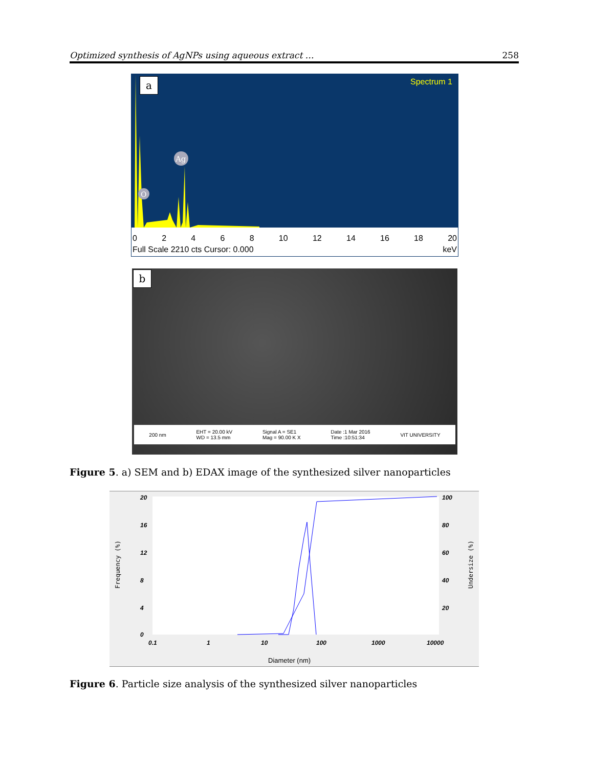Optimized synthesis of AgNPs using aqueous extract … 258
O
Ag
Spectrum 1
a
02468 10 12 14 16 18 20
Full Scale 2210 cts Cursor: 0.000 keV
b
200 nm EHT = 20.00 kV
WD = 13.5 mm Signal A = SE1
Mag = 90.00 K X Date :1 Mar 2016
Time :10:51:34 VIT UNIVERSITY
Figure 5. a) SEM and b) EDAX image of the synthesized silver nanoparticles
20
16
12
8
4
0
100
80
60
40
20
0.1
1
10
100
1000
10000
Diameter (nm)
Frequency (%)
Undersize (%)
Figure 6. Particle size analysis of the synthesized silver nanoparticles